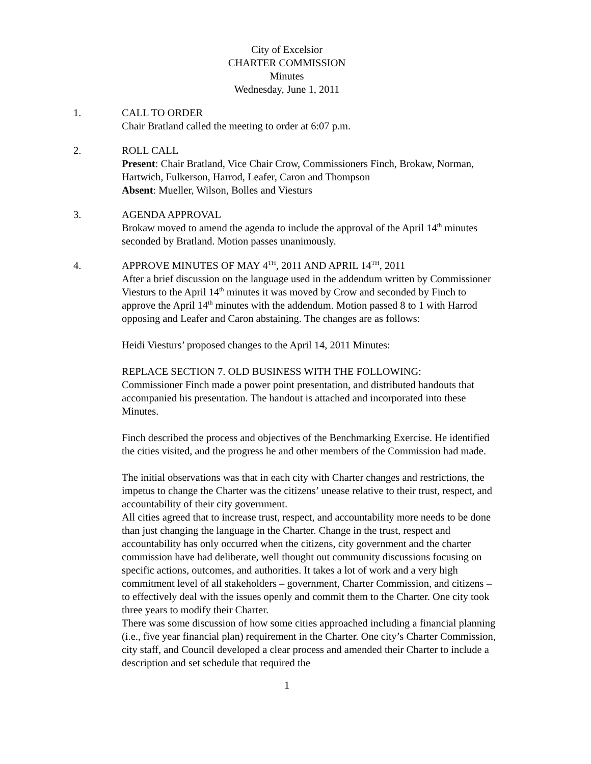City of Excelsior
CHARTER COMMISSION
Minutes
Wednesday, June 1, 2011
1. CALL TO ORDER
Chair Bratland called the meeting to order at 6:07 p.m.
2. ROLL CALL
Present: Chair Bratland, Vice Chair Crow, Commissioners Finch, Brokaw, Norman, Hartwich, Fulkerson, Harrod, Leafer, Caron and Thompson
Absent: Mueller, Wilson, Bolles and Viesturs
3. AGENDA APPROVAL
Brokaw moved to amend the agenda to include the approval of the April 14<sup>th</sup> minutes seconded by Bratland. Motion passes unanimously.
4. APPROVE MINUTES OF MAY 4<sup>TH</sup>, 2011 AND APRIL 14<sup>TH</sup>, 2011
After a brief discussion on the language used in the addendum written by Commissioner Viesturs to the April 14<sup>th</sup> minutes it was moved by Crow and seconded by Finch to approve the April 14<sup>th</sup> minutes with the addendum. Motion passed 8 to 1 with Harrod opposing and Leafer and Caron abstaining. The changes are as follows:
Heidi Viesturs’ proposed changes to the April 14, 2011 Minutes:
REPLACE SECTION 7. OLD BUSINESS WITH THE FOLLOWING:
Commissioner Finch made a power point presentation, and distributed handouts that accompanied his presentation. The handout is attached and incorporated into these Minutes.
Finch described the process and objectives of the Benchmarking Exercise. He identified the cities visited, and the progress he and other members of the Commission had made.
The initial observations was that in each city with Charter changes and restrictions, the impetus to change the Charter was the citizens’ unease relative to their trust, respect, and accountability of their city government.
All cities agreed that to increase trust, respect, and accountability more needs to be done than just changing the language in the Charter. Change in the trust, respect and accountability has only occurred when the citizens, city government and the charter commission have had deliberate, well thought out community discussions focusing on specific actions, outcomes, and authorities. It takes a lot of work and a very high commitment level of all stakeholders – government, Charter Commission, and citizens – to effectively deal with the issues openly and commit them to the Charter. One city took three years to modify their Charter.
There was some discussion of how some cities approached including a financial planning (i.e., five year financial plan) requirement in the Charter. One city’s Charter Commission, city staff, and Council developed a clear process and amended their Charter to include a description and set schedule that required the
1